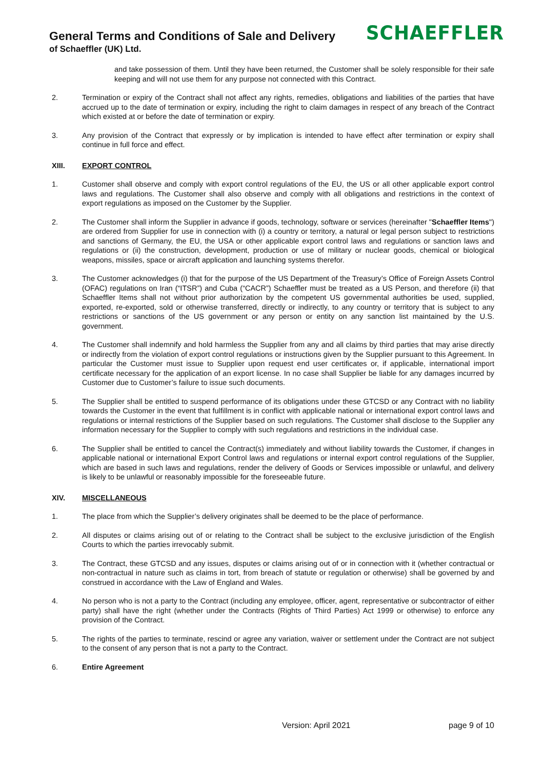General Terms and Conditions of Sale and Delivery
of Schaeffler (UK) Ltd.
SCHAEFFLER
and take possession of them. Until they have been returned, the Customer shall be solely responsible for their safe keeping and will not use them for any purpose not connected with this Contract.
2. Termination or expiry of the Contract shall not affect any rights, remedies, obligations and liabilities of the parties that have accrued up to the date of termination or expiry, including the right to claim damages in respect of any breach of the Contract which existed at or before the date of termination or expiry.
3. Any provision of the Contract that expressly or by implication is intended to have effect after termination or expiry shall continue in full force and effect.
XIII. EXPORT CONTROL
1. Customer shall observe and comply with export control regulations of the EU, the US or all other applicable export control laws and regulations. The Customer shall also observe and comply with all obligations and restrictions in the context of export regulations as imposed on the Customer by the Supplier.
2. The Customer shall inform the Supplier in advance if goods, technology, software or services (hereinafter "Schaeffler Items") are ordered from Supplier for use in connection with (i) a country or territory, a natural or legal person subject to restrictions and sanctions of Germany, the EU, the USA or other applicable export control laws and regulations or sanction laws and regulations or (ii) the construction, development, production or use of military or nuclear goods, chemical or biological weapons, missiles, space or aircraft application and launching systems therefor.
3. The Customer acknowledges (i) that for the purpose of the US Department of the Treasury’s Office of Foreign Assets Control (OFAC) regulations on Iran (“ITSR”) and Cuba (“CACR”) Schaeffler must be treated as a US Person, and therefore (ii) that Schaeffler Items shall not without prior authorization by the competent US governmental authorities be used, supplied, exported, re-exported, sold or otherwise transferred, directly or indirectly, to any country or territory that is subject to any restrictions or sanctions of the US government or any person or entity on any sanction list maintained by the U.S. government.
4. The Customer shall indemnify and hold harmless the Supplier from any and all claims by third parties that may arise directly or indirectly from the violation of export control regulations or instructions given by the Supplier pursuant to this Agreement. In particular the Customer must issue to Supplier upon request end user certificates or, if applicable, international import certificate necessary for the application of an export license. In no case shall Supplier be liable for any damages incurred by Customer due to Customer’s failure to issue such documents.
5. The Supplier shall be entitled to suspend performance of its obligations under these GTCSD or any Contract with no liability towards the Customer in the event that fulfillment is in conflict with applicable national or international export control laws and regulations or internal restrictions of the Supplier based on such regulations. The Customer shall disclose to the Supplier any information necessary for the Supplier to comply with such regulations and restrictions in the individual case.
6. The Supplier shall be entitled to cancel the Contract(s) immediately and without liability towards the Customer, if changes in applicable national or international Export Control laws and regulations or internal export control regulations of the Supplier, which are based in such laws and regulations, render the delivery of Goods or Services impossible or unlawful, and delivery is likely to be unlawful or reasonably impossible for the foreseeable future.
XIV. MISCELLANEOUS
1. The place from which the Supplier’s delivery originates shall be deemed to be the place of performance.
2. All disputes or claims arising out of or relating to the Contract shall be subject to the exclusive jurisdiction of the English Courts to which the parties irrevocably submit.
3. The Contract, these GTCSD and any issues, disputes or claims arising out of or in connection with it (whether contractual or non-contractual in nature such as claims in tort, from breach of statute or regulation or otherwise) shall be governed by and construed in accordance with the Law of England and Wales.
4. No person who is not a party to the Contract (including any employee, officer, agent, representative or subcontractor of either party) shall have the right (whether under the Contracts (Rights of Third Parties) Act 1999 or otherwise) to enforce any provision of the Contract.
5. The rights of the parties to terminate, rescind or agree any variation, waiver or settlement under the Contract are not subject to the consent of any person that is not a party to the Contract.
6. Entire Agreement
Version: April 2021 page 9 of 10